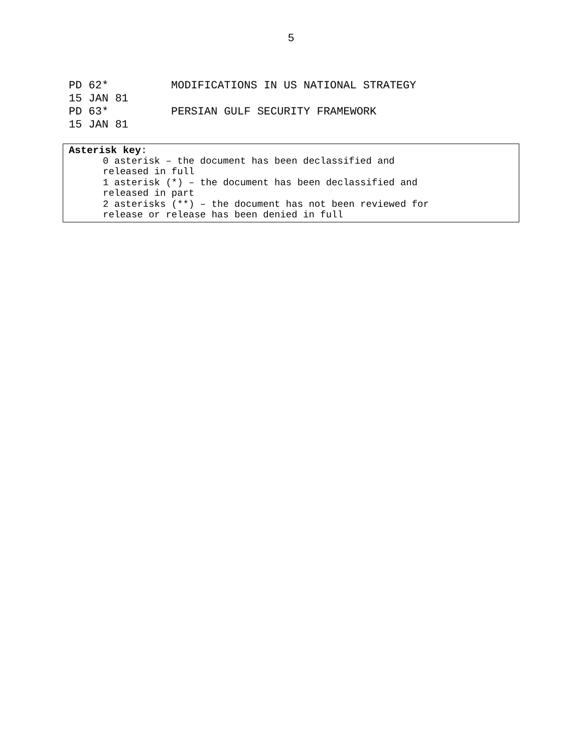5
PD 62* MODIFICATIONS IN US NATIONAL STRATEGY
15 JAN 81
PD 63* PERSIAN GULF SECURITY FRAMEWORK
15 JAN 81
Asterisk key:
0 asterisk – the document has been declassified and
released in full
1 asterisk (*) – the document has been declassified and
released in part
2 asterisks (**) – the document has not been reviewed for
release or release has been denied in full